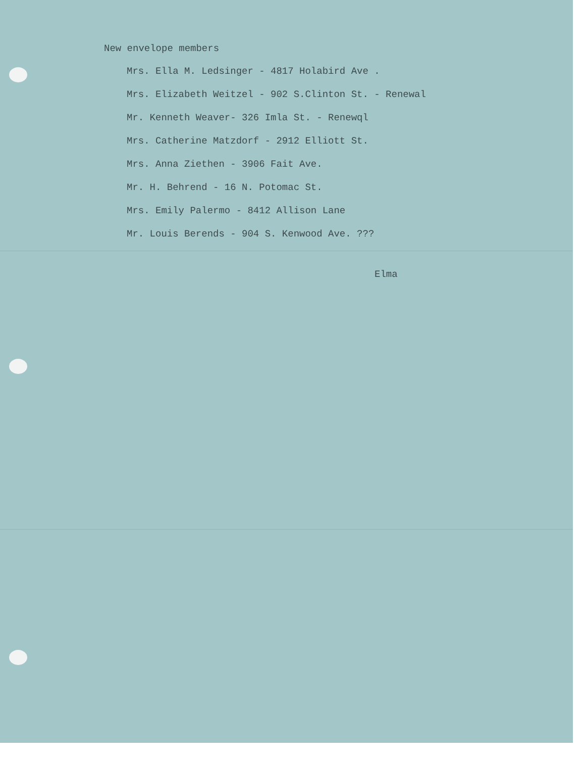New envelope members
Mrs. Ella M. Ledsinger - 4817 Holabird Ave .
Mrs. Elizabeth Weitzel - 902 S.Clinton St. - Renewal
Mr. Kenneth Weaver- 326 Imla St. - Renewql
Mrs. Catherine Matzdorf - 2912 Elliott St.
Mrs. Anna Ziethen - 3906 Fait Ave.
Mr. H. Behrend - 16 N. Potomac St.
Mrs. Emily Palermo - 8412 Allison Lane
Mr. Louis Berends - 904 S. Kenwood Ave. ???
Elma